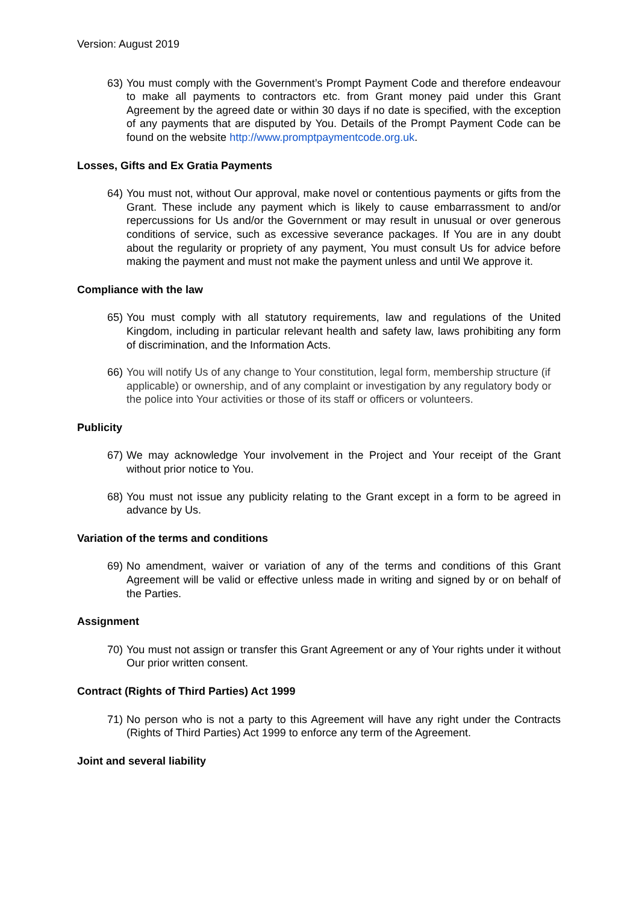Version: August 2019
63) You must comply with the Government’s Prompt Payment Code and therefore endeavour to make all payments to contractors etc. from Grant money paid under this Grant Agreement by the agreed date or within 30 days if no date is specified, with the exception of any payments that are disputed by You. Details of the Prompt Payment Code can be found on the website http://www.promptpaymentcode.org.uk.
Losses, Gifts and Ex Gratia Payments
64) You must not, without Our approval, make novel or contentious payments or gifts from the Grant. These include any payment which is likely to cause embarrassment to and/or repercussions for Us and/or the Government or may result in unusual or over generous conditions of service, such as excessive severance packages. If You are in any doubt about the regularity or propriety of any payment, You must consult Us for advice before making the payment and must not make the payment unless and until We approve it.
Compliance with the law
65) You must comply with all statutory requirements, law and regulations of the United Kingdom, including in particular relevant health and safety law, laws prohibiting any form of discrimination, and the Information Acts.
66) You will notify Us of any change to Your constitution, legal form, membership structure (if applicable) or ownership, and of any complaint or investigation by any regulatory body or the police into Your activities or those of its staff or officers or volunteers.
Publicity
67) We may acknowledge Your involvement in the Project and Your receipt of the Grant without prior notice to You.
68) You must not issue any publicity relating to the Grant except in a form to be agreed in advance by Us.
Variation of the terms and conditions
69) No amendment, waiver or variation of any of the terms and conditions of this Grant Agreement will be valid or effective unless made in writing and signed by or on behalf of the Parties.
Assignment
70) You must not assign or transfer this Grant Agreement or any of Your rights under it without Our prior written consent.
Contract (Rights of Third Parties) Act 1999
71) No person who is not a party to this Agreement will have any right under the Contracts (Rights of Third Parties) Act 1999 to enforce any term of the Agreement.
Joint and several liability